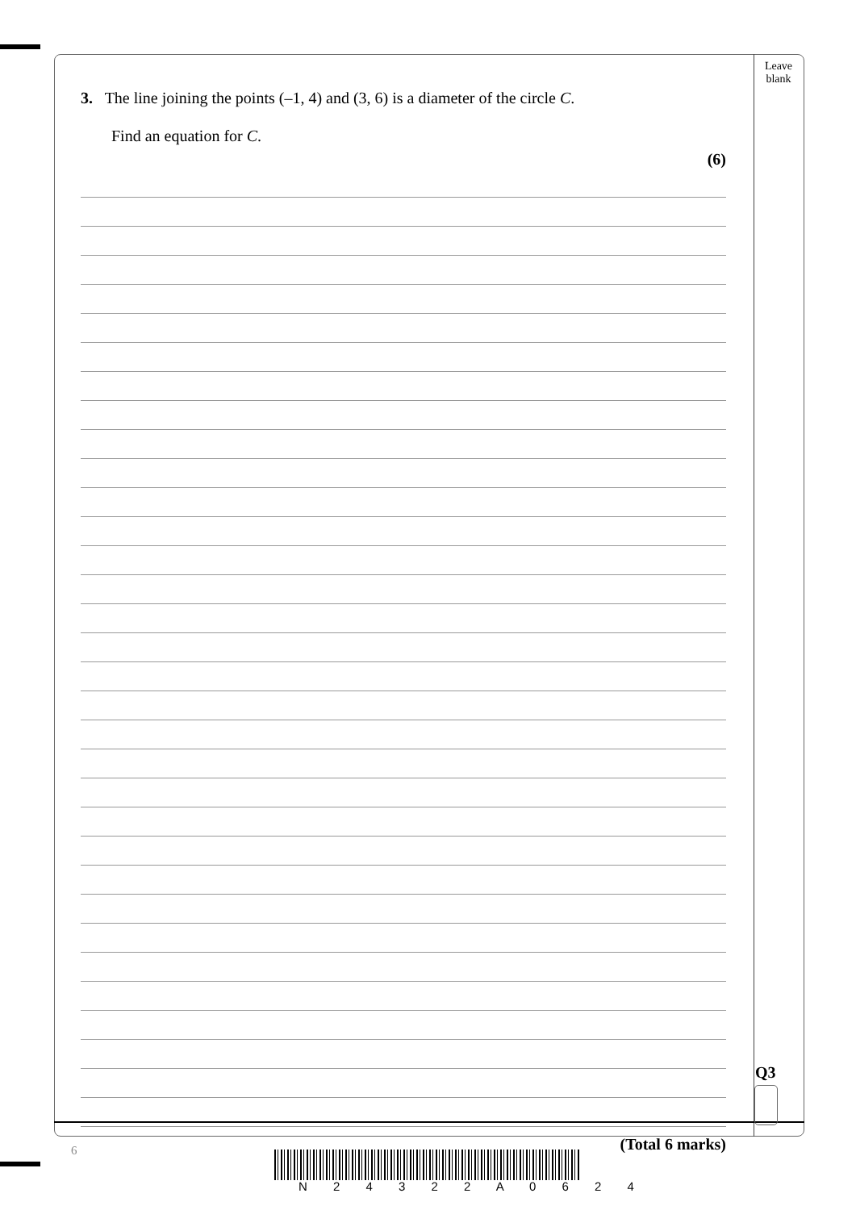Leave
blank
3. The line joining the points (–1, 4) and (3, 6) is a diameter of the circle C.
Find an equation for C.
(6)
(Total 6 marks)
Q3
6
N 2 4 3 2 2 A 0 6 2 4